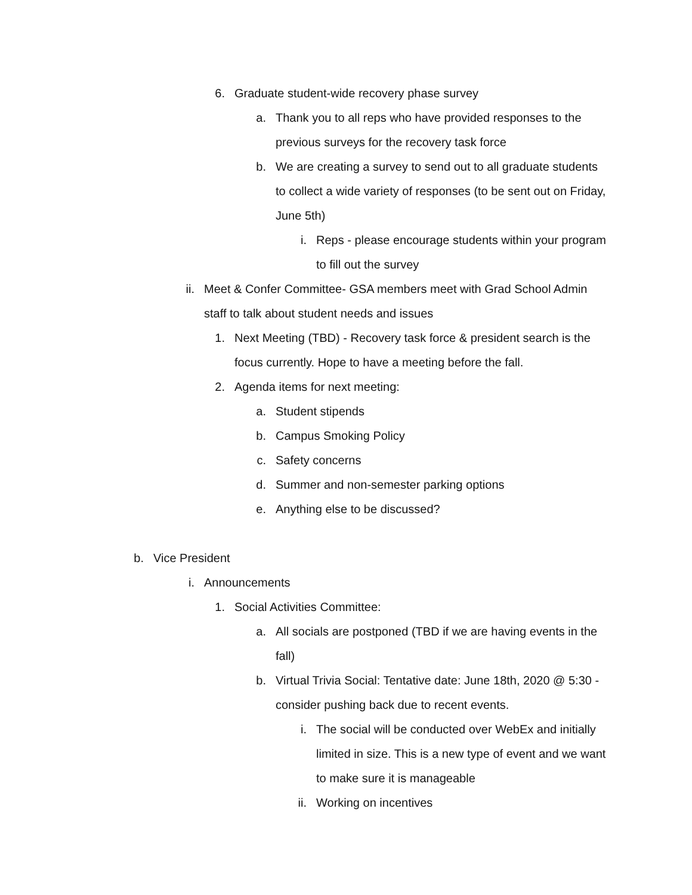6. Graduate student-wide recovery phase survey
a. Thank you to all reps who have provided responses to the previous surveys for the recovery task force
b. We are creating a survey to send out to all graduate students to collect a wide variety of responses (to be sent out on Friday, June 5th)
i. Reps - please encourage students within your program to fill out the survey
ii. Meet & Confer Committee- GSA members meet with Grad School Admin staff to talk about student needs and issues
1. Next Meeting (TBD) - Recovery task force & president search is the focus currently. Hope to have a meeting before the fall.
2. Agenda items for next meeting:
a. Student stipends
b. Campus Smoking Policy
c. Safety concerns
d. Summer and non-semester parking options
e. Anything else to be discussed?
b. Vice President
i. Announcements
1. Social Activities Committee:
a. All socials are postponed (TBD if we are having events in the fall)
b. Virtual Trivia Social: Tentative date: June 18th, 2020 @ 5:30 - consider pushing back due to recent events.
i. The social will be conducted over WebEx and initially limited in size. This is a new type of event and we want to make sure it is manageable
ii. Working on incentives